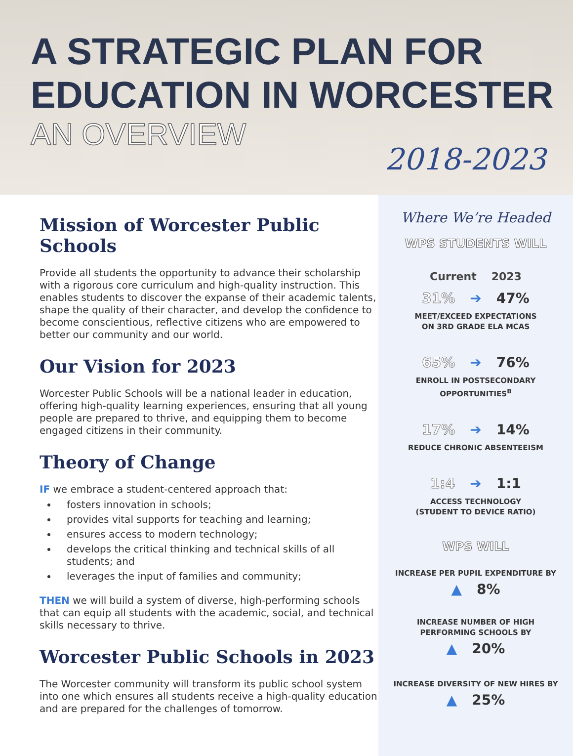A STRATEGIC PLAN FOR
EDUCATION IN WORCESTER
AN OVERVIEW
2018-2023
Mission of Worcester Public Schools
Provide all students the opportunity to advance their scholarship with a rigorous core curriculum and high-quality instruction. This enables students to discover the expanse of their academic talents, shape the quality of their character, and develop the confidence to become conscientious, reflective citizens who are empowered to better our community and our world.
Our Vision for 2023
Worcester Public Schools will be a national leader in education, offering high-quality learning experiences, ensuring that all young people are prepared to thrive, and equipping them to become engaged citizens in their community.
Theory of Change
IF we embrace a student-centered approach that:
fosters innovation in schools;
provides vital supports for teaching and learning;
ensures access to modern technology;
develops the critical thinking and technical skills of all students; and
leverages the input of families and community;
THEN we will build a system of diverse, high-performing schools that can equip all students with the academic, social, and technical skills necessary to thrive.
Worcester Public Schools in 2023
The Worcester community will transform its public school system into one which ensures all students receive a high-quality education and are prepared for the challenges of tomorrow.
Where We’re Headed
WPS STUDENTS WILL
Current 2023
31% ➔ 47%
MEET/EXCEED EXPECTATIONS
ON 3RD GRADE ELA MCAS
65% ➔ 76%
ENROLL IN POSTSECONDARY
OPPORTUNITIES<sup>B</sup>
17% ➔ 14%
REDUCE CHRONIC ABSENTEEISM
1:4 ➔ 1:1
ACCESS TECHNOLOGY
(STUDENT TO DEVICE RATIO)
WPS WILL
INCREASE PER PUPIL EXPENDITURE BY
▲ 8%
INCREASE NUMBER OF HIGH
PERFORMING SCHOOLS BY
▲ 20%
INCREASE DIVERSITY OF NEW HIRES BY
▲ 25%